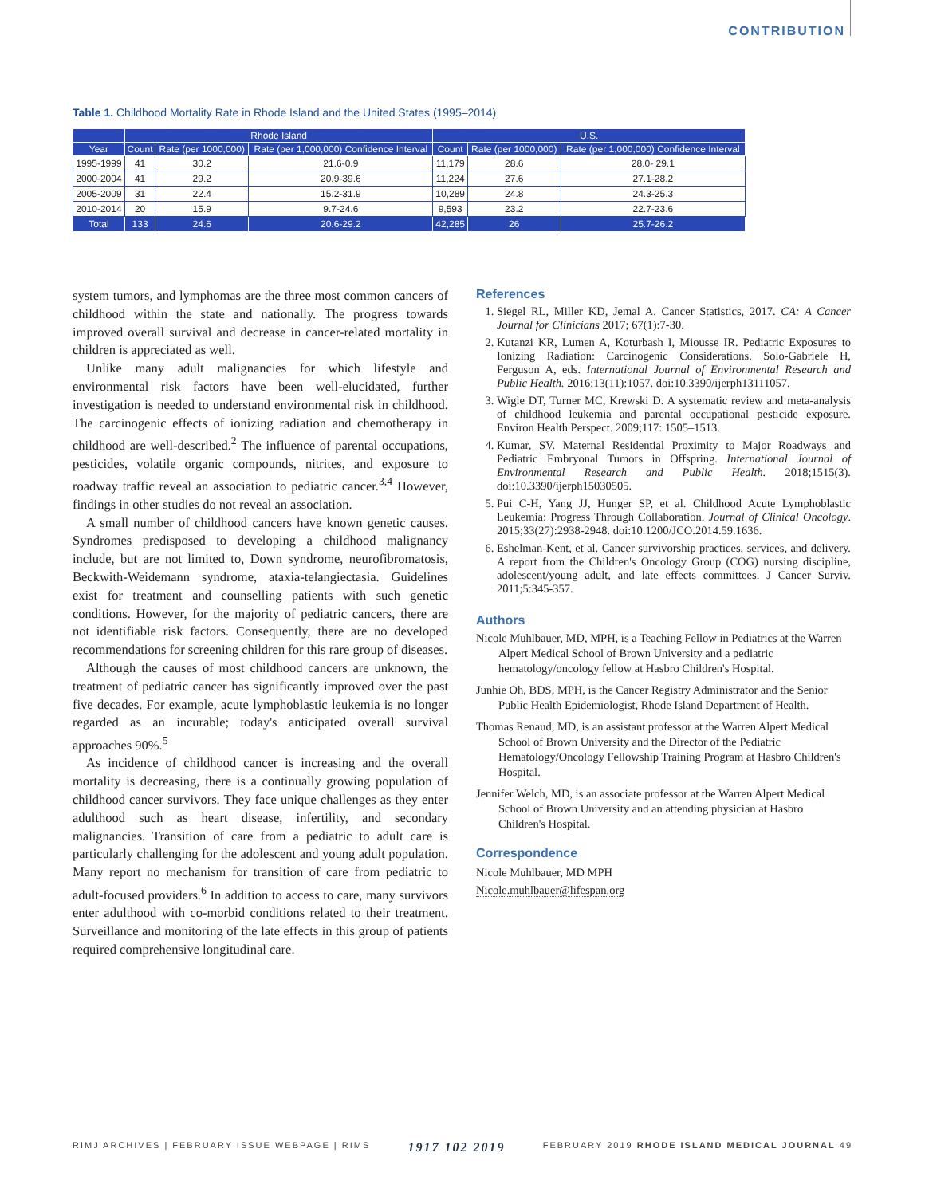CONTRIBUTION
Table 1. Childhood Mortality Rate in Rhode Island and the United States (1995–2014)
| | Rhode Island | | | U.S. | | |
| --- | --- | --- | --- | --- | --- | --- |
| Year | Count | Rate (per 1000,000) | Rate (per 1,000,000) Confidence Interval | Count | Rate (per 1000,000) | Rate (per 1,000,000) Confidence Interval |
| 1995-1999 | 41 | 30.2 | 21.6-0.9 | 11,179 | 28.6 | 28.0- 29.1 |
| 2000-2004 | 41 | 29.2 | 20.9-39.6 | 11,224 | 27.6 | 27.1-28.2 |
| 2005-2009 | 31 | 22.4 | 15.2-31.9 | 10,289 | 24.8 | 24.3-25.3 |
| 2010-2014 | 20 | 15.9 | 9.7-24.6 | 9,593 | 23.2 | 22.7-23.6 |
| Total | 133 | 24.6 | 20.6-29.2 | 42,285 | 26 | 25.7-26.2 |
system tumors, and lymphomas are the three most common cancers of childhood within the state and nationally. The progress towards improved overall survival and decrease in cancer-related mortality in children is appreciated as well.
Unlike many adult malignancies for which lifestyle and environmental risk factors have been well-elucidated, further investigation is needed to understand environmental risk in childhood. The carcinogenic effects of ionizing radiation and chemotherapy in childhood are well-described.<sup>2</sup> The influence of parental occupations, pesticides, volatile organic compounds, nitrites, and exposure to roadway traffic reveal an association to pediatric cancer.<sup>3,4</sup> However, findings in other studies do not reveal an association.
A small number of childhood cancers have known genetic causes. Syndromes predisposed to developing a childhood malignancy include, but are not limited to, Down syndrome, neurofibromatosis, Beckwith-Weidemann syndrome, ataxia-telangiectasia. Guidelines exist for treatment and counselling patients with such genetic conditions. However, for the majority of pediatric cancers, there are not identifiable risk factors. Consequently, there are no developed recommendations for screening children for this rare group of diseases.
Although the causes of most childhood cancers are unknown, the treatment of pediatric cancer has significantly improved over the past five decades. For example, acute lymphoblastic leukemia is no longer regarded as an incurable; today's anticipated overall survival approaches 90%.<sup>5</sup>
As incidence of childhood cancer is increasing and the overall mortality is decreasing, there is a continually growing population of childhood cancer survivors. They face unique challenges as they enter adulthood such as heart disease, infertility, and secondary malignancies. Transition of care from a pediatric to adult care is particularly challenging for the adolescent and young adult population. Many report no mechanism for transition of care from pediatric to adult-focused providers.<sup>6</sup> In addition to access to care, many survivors enter adulthood with co-morbid conditions related to their treatment. Surveillance and monitoring of the late effects in this group of patients required comprehensive longitudinal care.
References
1. Siegel RL, Miller KD, Jemal A. Cancer Statistics, 2017. CA: A Cancer Journal for Clinicians 2017; 67(1):7-30.
2. Kutanzi KR, Lumen A, Koturbash I, Miousse IR. Pediatric Exposures to Ionizing Radiation: Carcinogenic Considerations. Solo-Gabriele H, Ferguson A, eds. International Journal of Environmental Research and Public Health. 2016;13(11):1057. doi:10.3390/ijerph13111057.
3. Wigle DT, Turner MC, Krewski D. A systematic review and meta-analysis of childhood leukemia and parental occupational pesticide exposure. Environ Health Perspect. 2009;117: 1505–1513.
4. Kumar, SV. Maternal Residential Proximity to Major Roadways and Pediatric Embryonal Tumors in Offspring. International Journal of Environmental Research and Public Health. 2018;1515(3). doi:10.3390/ijerph15030505.
5. Pui C-H, Yang JJ, Hunger SP, et al. Childhood Acute Lymphoblastic Leukemia: Progress Through Collaboration. Journal of Clinical Oncology. 2015;33(27):2938-2948. doi:10.1200/JCO.2014.59.1636.
6. Eshelman-Kent, et al. Cancer survivorship practices, services, and delivery. A report from the Children's Oncology Group (COG) nursing discipline, adolescent/young adult, and late effects committees. J Cancer Surviv. 2011;5:345-357.
Authors
Nicole Muhlbauer, MD, MPH, is a Teaching Fellow in Pediatrics at the Warren Alpert Medical School of Brown University and a pediatric hematology/oncology fellow at Hasbro Children's Hospital.
Junhie Oh, BDS, MPH, is the Cancer Registry Administrator and the Senior Public Health Epidemiologist, Rhode Island Department of Health.
Thomas Renaud, MD, is an assistant professor at the Warren Alpert Medical School of Brown University and the Director of the Pediatric Hematology/Oncology Fellowship Training Program at Hasbro Children's Hospital.
Jennifer Welch, MD, is an associate professor at the Warren Alpert Medical School of Brown University and an attending physician at Hasbro Children's Hospital.
Correspondence
Nicole Muhlbauer, MD MPH
Nicole.muhlbauer@lifespan.org
RIMJ ARCHIVES | FEBRUARY ISSUE WEBPAGE | RIMS 1917 102 2019 FEBRUARY 2019 RHODE ISLAND MEDICAL JOURNAL 49